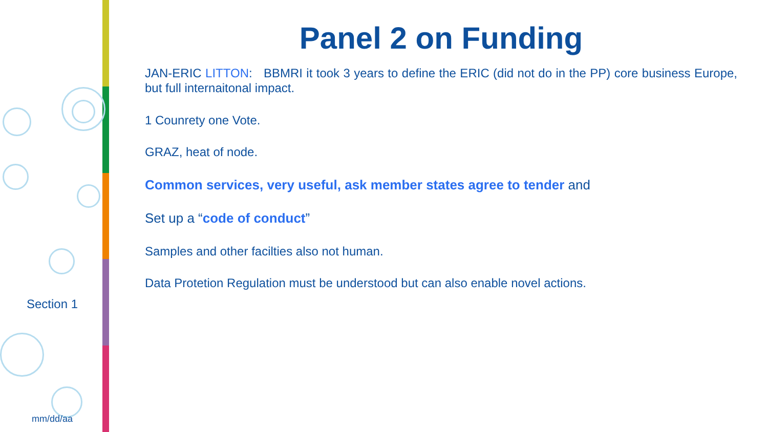Section 1
mm/dd/aa
Panel 2 on Funding
JAN-ERIC LITTON: BBMRI it took 3 years to define the ERIC (did not do in the PP) core business Europe, but full internaitonal impact.
1 Counrety one Vote.
GRAZ, heat of node.
Common services, very useful, ask member states agree to tender and
Set up a “code of conduct”
Samples and other facilties also not human.
Data Protetion Regulation must be understood but can also enable novel actions.